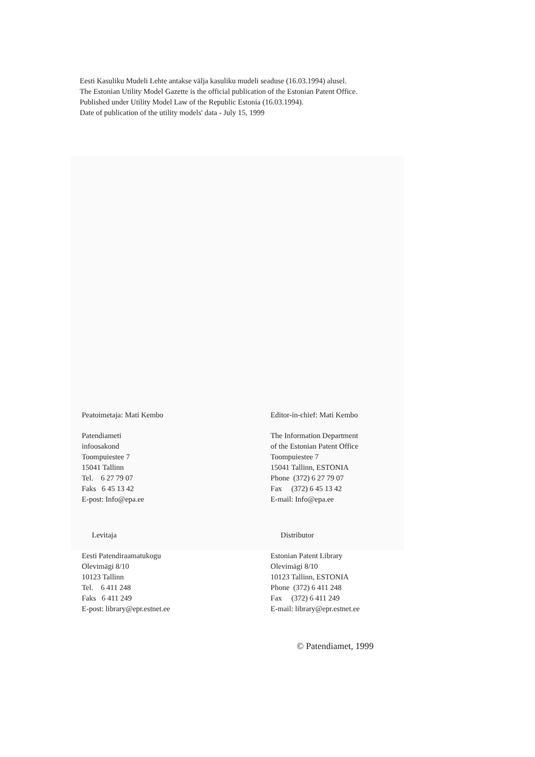Eesti Kasuliku Mudeli Lehte antakse välja kasuliku mudeli seaduse (16.03.1994) alusel.
The Estonian Utility Model Gazette is the official publication of the Estonian Patent Office.
Published under Utility Model Law of the Republic Estonia (16.03.1994).
Date of publication of the utility models' data - July 15, 1999
Peatoimetaja: Mati Kembo
Patendiameti
infoosakond
Toompuiestee 7
15041 Tallinn
Tel. 6 27 79 07
Faks 6 45 13 42
E-post: Info@epa.ee
Levitaja
Eesti Patendiraamatukogu
Olevimägi 8/10
10123 Tallinn
Tel. 6 411 248
Faks 6 411 249
E-post: library@epr.estnet.ee
Editor-in-chief: Mati Kembo
The Information Department
of the Estonian Patent Office
Toompuiestee 7
15041 Tallinn, ESTONIA
Phone (372) 6 27 79 07
Fax (372) 6 45 13 42
E-mail: Info@epa.ee
Distributor
Estonian Patent Library
Olevimägi 8/10
10123 Tallinn, ESTONIA
Phone (372) 6 411 248
Fax (372) 6 411 249
E-mail: library@epr.estnet.ee
© Patendiamet, 1999